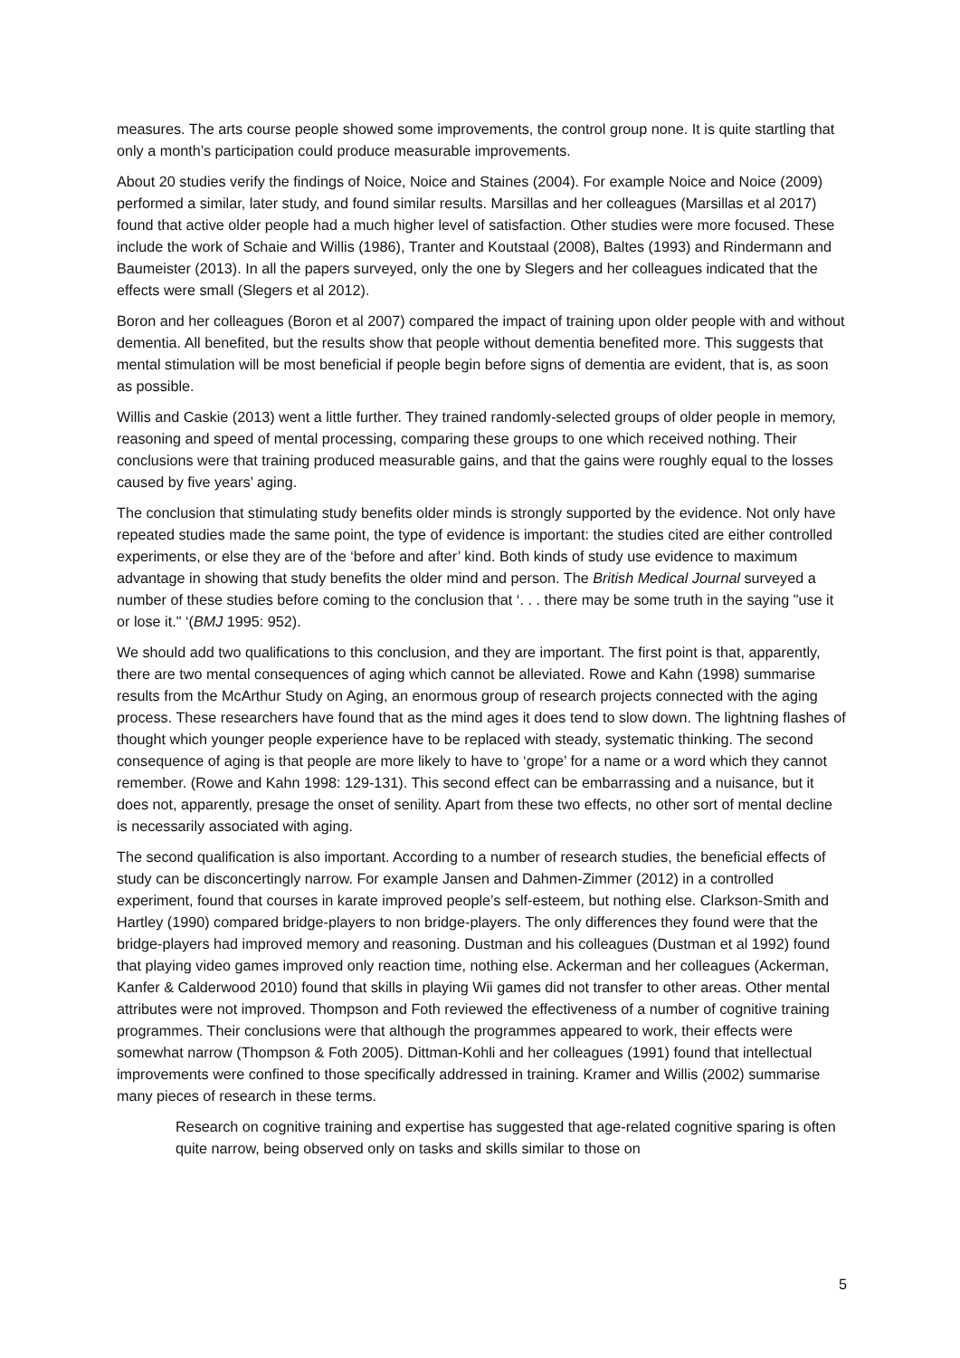measures. The arts course people showed some improvements, the control group none. It is quite startling that only a month’s participation could produce measurable improvements.
About 20 studies verify the findings of Noice, Noice and Staines (2004). For example Noice and Noice (2009) performed a similar, later study, and found similar results. Marsillas and her colleagues (Marsillas et al 2017) found that active older people had a much higher level of satisfaction. Other studies were more focused. These include the work of Schaie and Willis (1986), Tranter and Koutstaal (2008), Baltes (1993) and Rindermann and Baumeister (2013). In all the papers surveyed, only the one by Slegers and her colleagues indicated that the effects were small (Slegers et al 2012).
Boron and her colleagues (Boron et al 2007) compared the impact of training upon older people with and without dementia. All benefited, but the results show that people without dementia benefited more. This suggests that mental stimulation will be most beneficial if people begin before signs of dementia are evident, that is, as soon as possible.
Willis and Caskie (2013) went a little further. They trained randomly-selected groups of older people in memory, reasoning and speed of mental processing, comparing these groups to one which received nothing. Their conclusions were that training produced measurable gains, and that the gains were roughly equal to the losses caused by five years’ aging.
The conclusion that stimulating study benefits older minds is strongly supported by the evidence. Not only have repeated studies made the same point, the type of evidence is important: the studies cited are either controlled experiments, or else they are of the ‘before and after’ kind. Both kinds of study use evidence to maximum advantage in showing that study benefits the older mind and person. The British Medical Journal surveyed a number of these studies before coming to the conclusion that ‘. . . there may be some truth in the saying "use it or lose it." ‘(BMJ 1995: 952).
We should add two qualifications to this conclusion, and they are important. The first point is that, apparently, there are two mental consequences of aging which cannot be alleviated. Rowe and Kahn (1998) summarise results from the McArthur Study on Aging, an enormous group of research projects connected with the aging process. These researchers have found that as the mind ages it does tend to slow down. The lightning flashes of thought which younger people experience have to be replaced with steady, systematic thinking. The second consequence of aging is that people are more likely to have to ‘grope’ for a name or a word which they cannot remember. (Rowe and Kahn 1998: 129-131). This second effect can be embarrassing and a nuisance, but it does not, apparently, presage the onset of senility. Apart from these two effects, no other sort of mental decline is necessarily associated with aging.
The second qualification is also important. According to a number of research studies, the beneficial effects of study can be disconcertingly narrow. For example Jansen and Dahmen-Zimmer (2012) in a controlled experiment, found that courses in karate improved people’s self-esteem, but nothing else. Clarkson-Smith and Hartley (1990) compared bridge-players to non bridge-players. The only differences they found were that the bridge-players had improved memory and reasoning. Dustman and his colleagues (Dustman et al 1992) found that playing video games improved only reaction time, nothing else. Ackerman and her colleagues (Ackerman, Kanfer & Calderwood 2010) found that skills in playing Wii games did not transfer to other areas. Other mental attributes were not improved. Thompson and Foth reviewed the effectiveness of a number of cognitive training programmes. Their conclusions were that although the programmes appeared to work, their effects were somewhat narrow (Thompson & Foth 2005). Dittman-Kohli and her colleagues (1991) found that intellectual improvements were confined to those specifically addressed in training. Kramer and Willis (2002) summarise many pieces of research in these terms.
Research on cognitive training and expertise has suggested that age-related cognitive sparing is often quite narrow, being observed only on tasks and skills similar to those on
5